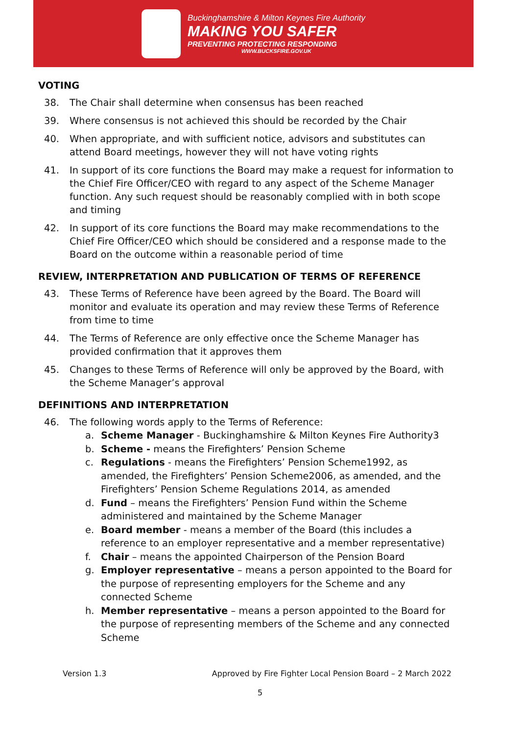Buckinghamshire & Milton Keynes Fire Authority
MAKING YOU SAFER
PREVENTING PROTECTING RESPONDING
WWW.BUCKSFIRE.GOV.UK
VOTING
38. The Chair shall determine when consensus has been reached
39. Where consensus is not achieved this should be recorded by the Chair
40. When appropriate, and with sufficient notice, advisors and substitutes can attend Board meetings, however they will not have voting rights
41. In support of its core functions the Board may make a request for information to the Chief Fire Officer/CEO with regard to any aspect of the Scheme Manager function. Any such request should be reasonably complied with in both scope and timing
42. In support of its core functions the Board may make recommendations to the Chief Fire Officer/CEO which should be considered and a response made to the Board on the outcome within a reasonable period of time
REVIEW, INTERPRETATION AND PUBLICATION OF TERMS OF REFERENCE
43. These Terms of Reference have been agreed by the Board. The Board will monitor and evaluate its operation and may review these Terms of Reference from time to time
44. The Terms of Reference are only effective once the Scheme Manager has provided confirmation that it approves them
45. Changes to these Terms of Reference will only be approved by the Board, with the Scheme Manager’s approval
DEFINITIONS AND INTERPRETATION
46. The following words apply to the Terms of Reference:
a. Scheme Manager - Buckinghamshire & Milton Keynes Fire Authority3
b. Scheme - means the Firefighters’ Pension Scheme
c. Regulations - means the Firefighters’ Pension Scheme1992, as amended, the Firefighters’ Pension Scheme2006, as amended, and the Firefighters’ Pension Scheme Regulations 2014, as amended
d. Fund – means the Firefighters’ Pension Fund within the Scheme administered and maintained by the Scheme Manager
e. Board member - means a member of the Board (this includes a reference to an employer representative and a member representative)
f. Chair – means the appointed Chairperson of the Pension Board
g. Employer representative – means a person appointed to the Board for the purpose of representing employers for the Scheme and any connected Scheme
h. Member representative – means a person appointed to the Board for the purpose of representing members of the Scheme and any connected Scheme
Version 1.3 Approved by Fire Fighter Local Pension Board – 2 March 2022
5